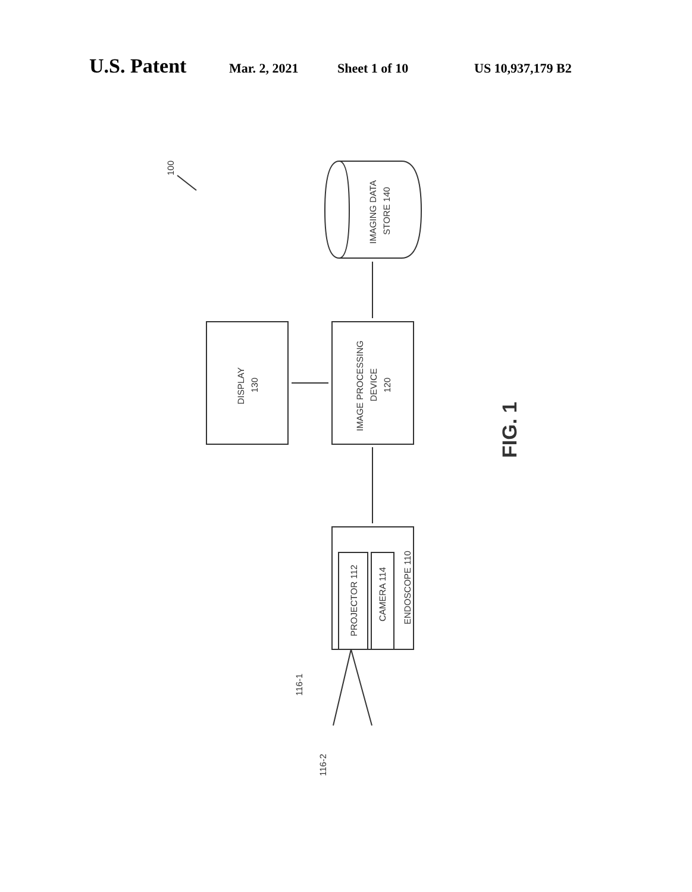U.S. Patent Mar. 2, 2021 Sheet 1 of 10 US 10,937,179 B2
IMAGING DATA
STORE 140
DISPLAY
130
IMAGE PROCESSING
DEVICE
120
PROJECTOR 112
CAMERA 114
ENDOSCOPE 110
100
116-1
116-2
FIG. 1